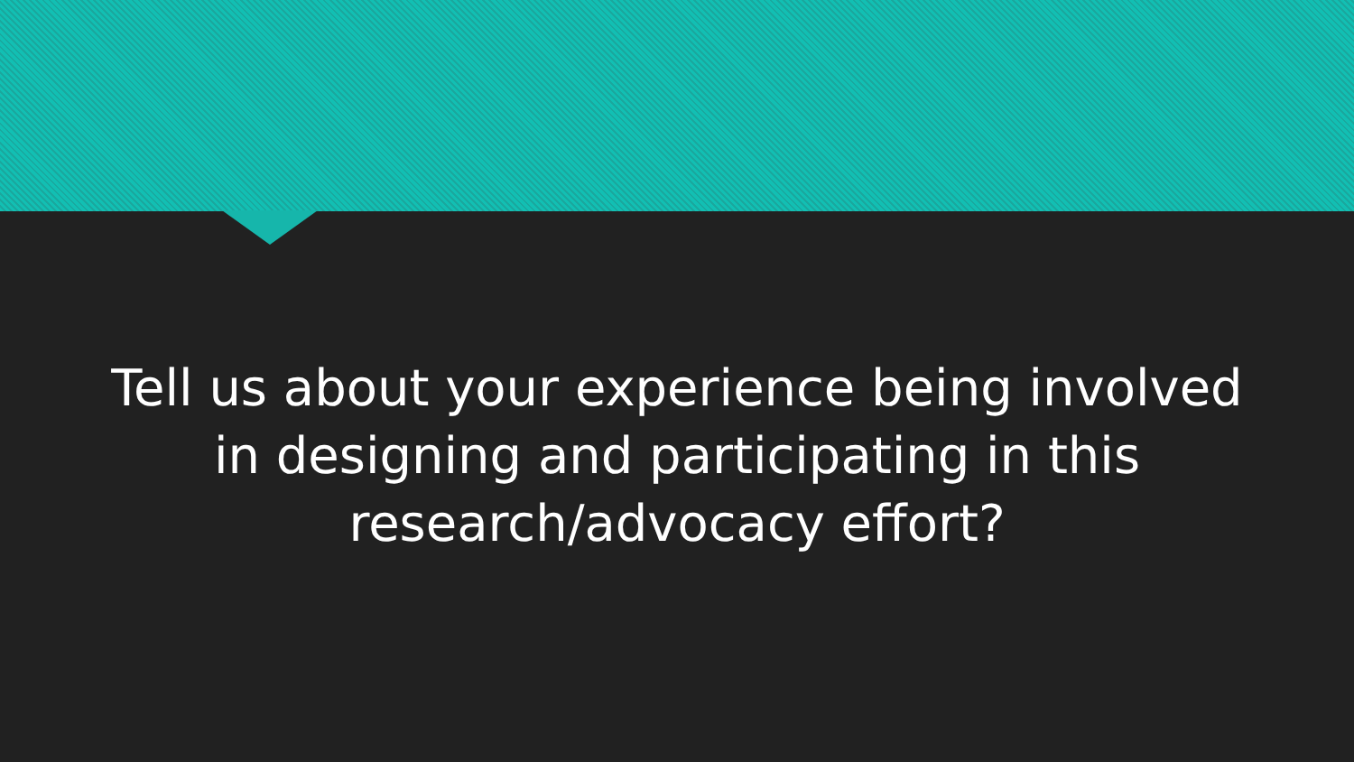Tell us about your experience being involved in designing and participating in this research/advocacy effort?